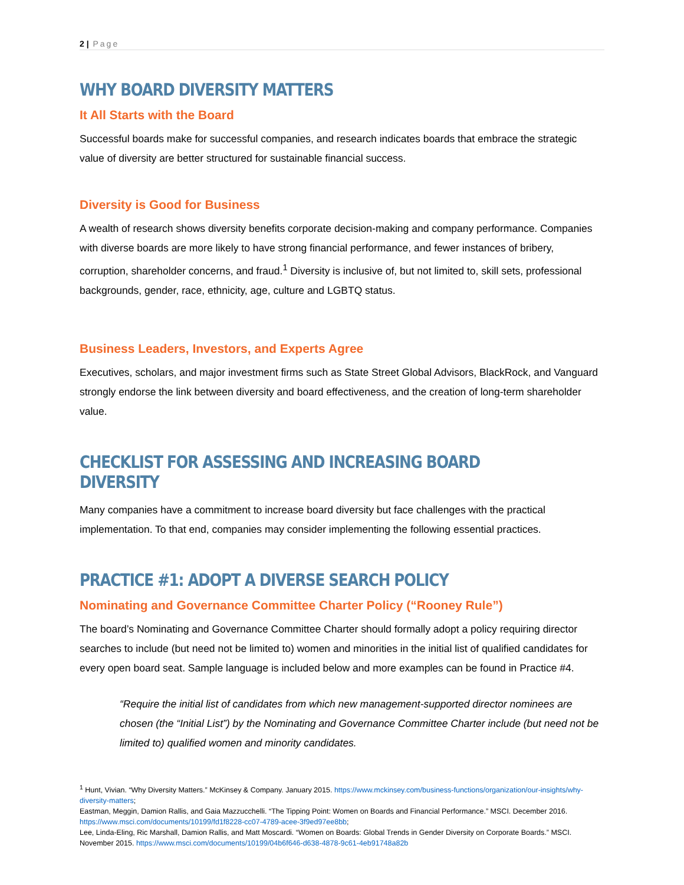2 | Page
WHY BOARD DIVERSITY MATTERS
It All Starts with the Board
Successful boards make for successful companies, and research indicates boards that embrace the strategic value of diversity are better structured for sustainable financial success.
Diversity is Good for Business
A wealth of research shows diversity benefits corporate decision-making and company performance. Companies with diverse boards are more likely to have strong financial performance, and fewer instances of bribery, corruption, shareholder concerns, and fraud.<sup>1</sup> Diversity is inclusive of, but not limited to, skill sets, professional backgrounds, gender, race, ethnicity, age, culture and LGBTQ status.
Business Leaders, Investors, and Experts Agree
Executives, scholars, and major investment firms such as State Street Global Advisors, BlackRock, and Vanguard strongly endorse the link between diversity and board effectiveness, and the creation of long-term shareholder value.
CHECKLIST FOR ASSESSING AND INCREASING BOARD DIVERSITY
Many companies have a commitment to increase board diversity but face challenges with the practical implementation. To that end, companies may consider implementing the following essential practices.
PRACTICE #1: ADOPT A DIVERSE SEARCH POLICY
Nominating and Governance Committee Charter Policy (“Rooney Rule”)
The board’s Nominating and Governance Committee Charter should formally adopt a policy requiring director searches to include (but need not be limited to) women and minorities in the initial list of qualified candidates for every open board seat. Sample language is included below and more examples can be found in Practice #4.
“Require the initial list of candidates from which new management-supported director nominees are chosen (the “Initial List”) by the Nominating and Governance Committee Charter include (but need not be limited to) qualified women and minority candidates.
<sup>1</sup> Hunt, Vivian. “Why Diversity Matters.” McKinsey & Company. January 2015. https://www.mckinsey.com/business-functions/organization/our-insights/why-diversity-matters;
Eastman, Meggin, Damion Rallis, and Gaia Mazzucchelli. “The Tipping Point: Women on Boards and Financial Performance.” MSCI. December 2016. https://www.msci.com/documents/10199/fd1f8228-cc07-4789-acee-3f9ed97ee8bb;
Lee, Linda-Eling, Ric Marshall, Damion Rallis, and Matt Moscardi. “Women on Boards: Global Trends in Gender Diversity on Corporate Boards.” MSCI. November 2015. https://www.msci.com/documents/10199/04b6f646-d638-4878-9c61-4eb91748a82b